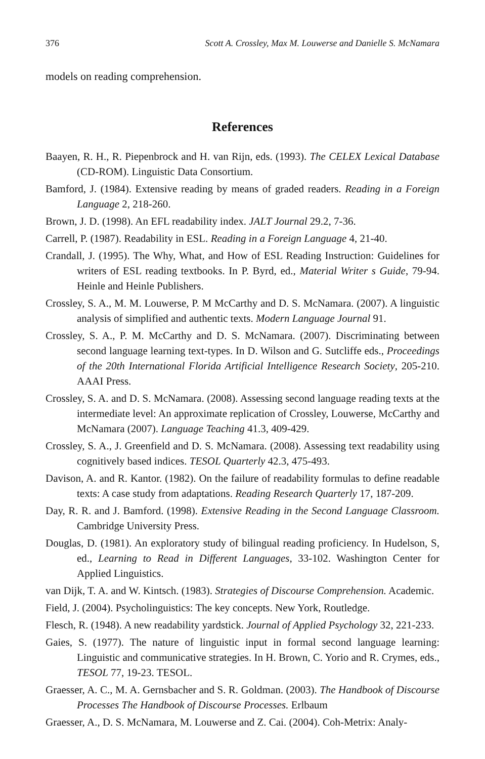376 Scott A. Crossley, Max M. Louwerse and Danielle S. McNamara
models on reading comprehension.
References
Baayen, R. H., R. Piepenbrock and H. van Rijn, eds. (1993). The CELEX Lexical Database (CD-ROM). Linguistic Data Consortium.
Bamford, J. (1984). Extensive reading by means of graded readers. Reading in a Foreign Language 2, 218-260.
Brown, J. D. (1998). An EFL readability index. JALT Journal 29.2, 7-36.
Carrell, P. (1987). Readability in ESL. Reading in a Foreign Language 4, 21-40.
Crandall, J. (1995). The Why, What, and How of ESL Reading Instruction: Guidelines for writers of ESL reading textbooks. In P. Byrd, ed., Material Writer s Guide, 79-94. Heinle and Heinle Publishers.
Crossley, S. A., M. M. Louwerse, P. M McCarthy and D. S. McNamara. (2007). A linguistic analysis of simplified and authentic texts. Modern Language Journal 91.
Crossley, S. A., P. M. McCarthy and D. S. McNamara. (2007). Discriminating between second language learning text-types. In D. Wilson and G. Sutcliffe eds., Proceedings of the 20th International Florida Artificial Intelligence Research Society, 205-210. AAAI Press.
Crossley, S. A. and D. S. McNamara. (2008). Assessing second language reading texts at the intermediate level: An approximate replication of Crossley, Louwerse, McCarthy and McNamara (2007). Language Teaching 41.3, 409-429.
Crossley, S. A., J. Greenfield and D. S. McNamara. (2008). Assessing text readability using cognitively based indices. TESOL Quarterly 42.3, 475-493.
Davison, A. and R. Kantor. (1982). On the failure of readability formulas to define readable texts: A case study from adaptations. Reading Research Quarterly 17, 187-209.
Day, R. R. and J. Bamford. (1998). Extensive Reading in the Second Language Classroom. Cambridge University Press.
Douglas, D. (1981). An exploratory study of bilingual reading proficiency. In Hudelson, S, ed., Learning to Read in Different Languages, 33-102. Washington Center for Applied Linguistics.
van Dijk, T. A. and W. Kintsch. (1983). Strategies of Discourse Comprehension. Academic.
Field, J. (2004). Psycholinguistics: The key concepts. New York, Routledge.
Flesch, R. (1948). A new readability yardstick. Journal of Applied Psychology 32, 221-233.
Gaies, S. (1977). The nature of linguistic input in formal second language learning: Linguistic and communicative strategies. In H. Brown, C. Yorio and R. Crymes, eds., TESOL 77, 19-23. TESOL.
Graesser, A. C., M. A. Gernsbacher and S. R. Goldman. (2003). The Handbook of Discourse Processes The Handbook of Discourse Processes. Erlbaum
Graesser, A., D. S. McNamara, M. Louwerse and Z. Cai. (2004). Coh-Metrix: Analy-